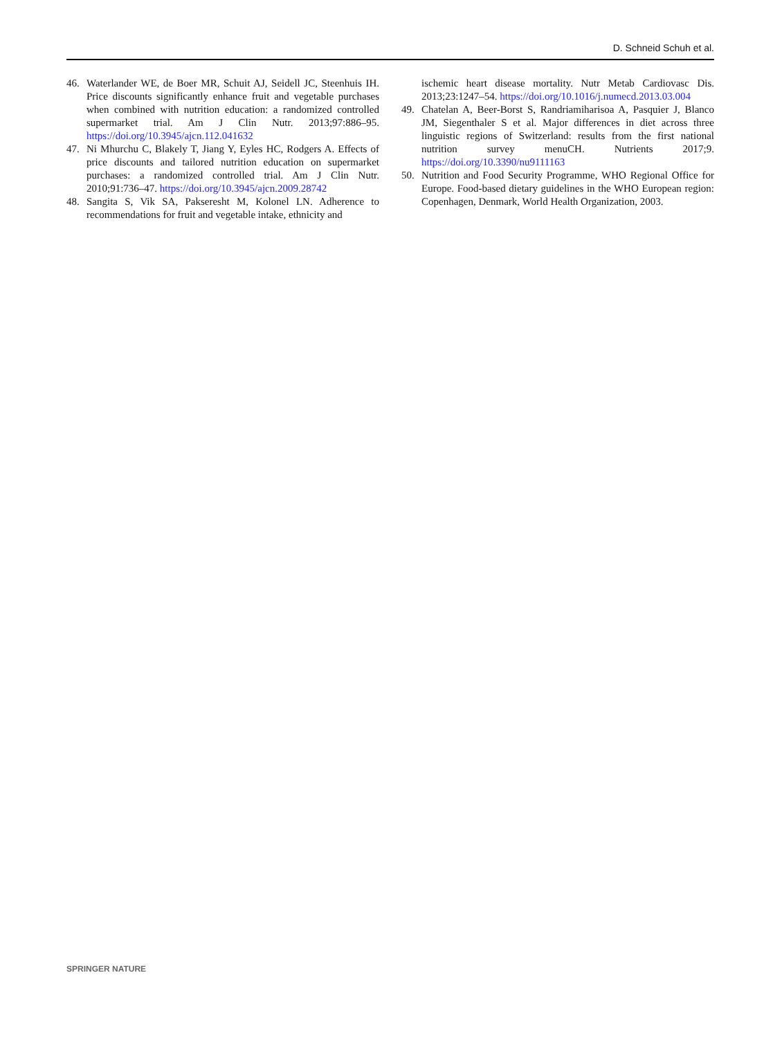D. Schneid Schuh et al.
46. Waterlander WE, de Boer MR, Schuit AJ, Seidell JC, Steenhuis IH. Price discounts significantly enhance fruit and vegetable purchases when combined with nutrition education: a randomized controlled supermarket trial. Am J Clin Nutr. 2013;97:886–95. https://doi.org/10.3945/ajcn.112.041632
47. Ni Mhurchu C, Blakely T, Jiang Y, Eyles HC, Rodgers A. Effects of price discounts and tailored nutrition education on supermarket purchases: a randomized controlled trial. Am J Clin Nutr. 2010;91:736–47. https://doi.org/10.3945/ajcn.2009.28742
48. Sangita S, Vik SA, Pakseresht M, Kolonel LN. Adherence to recommendations for fruit and vegetable intake, ethnicity and
ischemic heart disease mortality. Nutr Metab Cardiovasc Dis. 2013;23:1247–54. https://doi.org/10.1016/j.numecd.2013.03.004
49. Chatelan A, Beer-Borst S, Randriamiharisoa A, Pasquier J, Blanco JM, Siegenthaler S et al. Major differences in diet across three linguistic regions of Switzerland: results from the first national nutrition survey menuCH. Nutrients 2017;9. https://doi.org/10.3390/nu9111163
50. Nutrition and Food Security Programme, WHO Regional Office for Europe. Food-based dietary guidelines in the WHO European region: Copenhagen, Denmark, World Health Organization, 2003.
SPRINGER NATURE